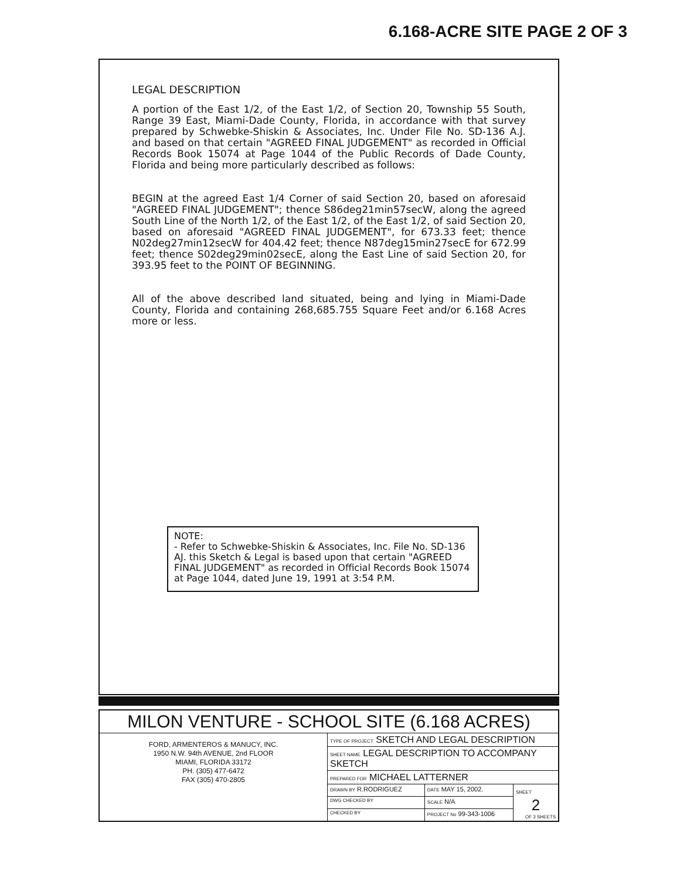6.168-ACRE SITE PAGE 2 OF 3
LEGAL DESCRIPTION
A portion of the East 1/2, of the East 1/2, of Section 20, Township 55 South, Range 39 East, Miami-Dade County, Florida, in accordance with that survey prepared by Schwebke-Shiskin & Associates, Inc. Under File No. SD-136 A.J. and based on that certain "AGREED FINAL JUDGEMENT" as recorded in Official Records Book 15074 at Page 1044 of the Public Records of Dade County, Florida and being more particularly described as follows:
BEGIN at the agreed East 1/4 Corner of said Section 20, based on aforesaid "AGREED FINAL JUDGEMENT"; thence S86deg21min57secW, along the agreed South Line of the North 1/2, of the East 1/2, of the East 1/2, of said Section 20, based on aforesaid "AGREED FINAL JUDGEMENT", for 673.33 feet; thence N02deg27min12secW for 404.42 feet; thence N87deg15min27secE for 672.99 feet; thence S02deg29min02secE, along the East Line of said Section 20, for 393.95 feet to the POINT OF BEGINNING.
All of the above described land situated, being and lying in Miami-Dade County, Florida and containing 268,685.755 Square Feet and/or 6.168 Acres more or less.
NOTE:
- Refer to Schwebke-Shiskin & Associates, Inc. File No. SD-136 AJ. this Sketch & Legal is based upon that certain "AGREED FINAL JUDGEMENT" as recorded in Official Records Book 15074 at Page 1044, dated June 19, 1991 at 3:54 P.M.
| MILON VENTURE - SCHOOL SITE (6.168 ACRES) | | | |
| FORD, ARMENTEROS & MANUCY, INC. 1950 N.W. 94th AVENUE, 2nd FLOOR MIAMI, FLORIDA 33172 PH. (305) 477-6472 FAX (305) 470-2805 | TYPE OF PROJECT SKETCH AND LEGAL DESCRIPTION | | |
| | SHEET NAME LEGAL DESCRIPTION TO ACCOMPANY SKETCH | | |
| | PREPARED FOR MICHAEL LATTERNER | | |
| | DRAWN BY R.RODRIGUEZ | DATE MAY 15, 2002. | SHEET 2 OF 3 SHEETS |
| | DWG CHECKED BY | SCALE N/A | |
| | CHECKED BY | PROJECT No 99-343-1006 | |